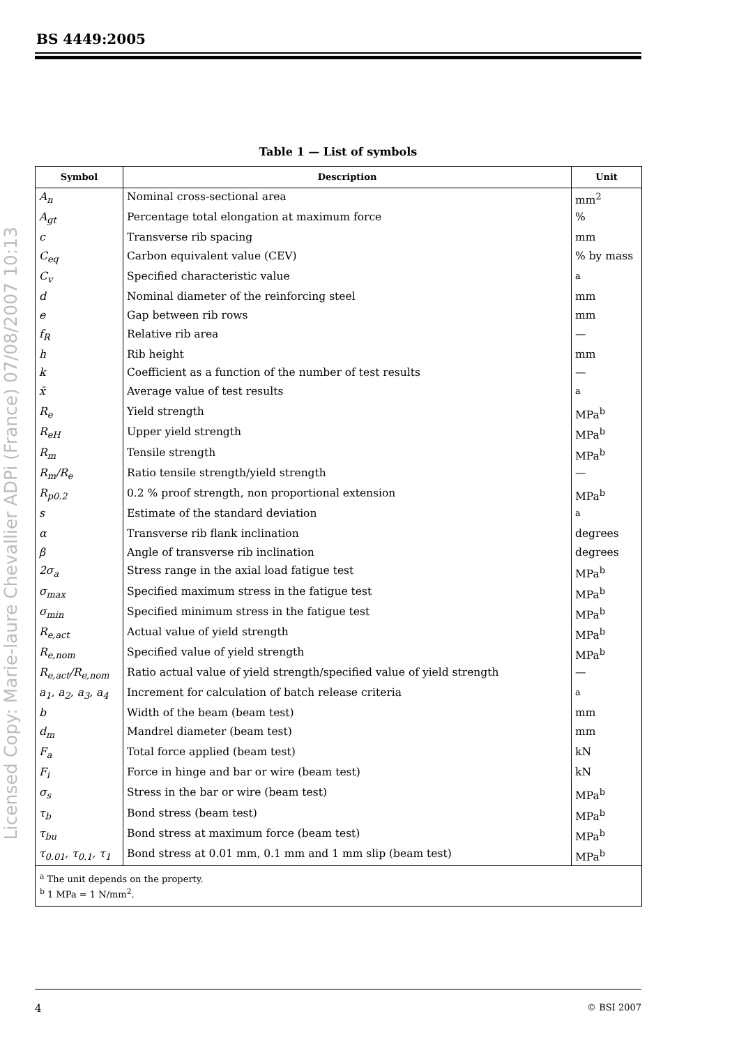BS 4449:2005
Licensed Copy: Marie-laure Chevallier ADPi (France) 07/08/2007 10:13
Table 1 — List of symbols
| Symbol | Description | Unit |
| --- | --- | --- |
| A<sub>n</sub> | Nominal cross-sectional area | mm<sup>2</sup> |
| A<sub>gt</sub> | Percentage total elongation at maximum force | % |
| c | Transverse rib spacing | mm |
| C<sub>eq</sub> | Carbon equivalent value (CEV) | % by mass |
| C<sub>v</sub> | Specified characteristic value | <sup>a</sup> |
| d | Nominal diameter of the reinforcing steel | mm |
| e | Gap between rib rows | mm |
| f<sub>R</sub> | Relative rib area | — |
| h | Rib height | mm |
| k | Coefficient as a function of the number of test results | — |
| x̄ | Average value of test results | <sup>a</sup> |
| R<sub>e</sub> | Yield strength | MPa<sup>b</sup> |
| R<sub>eH</sub> | Upper yield strength | MPa<sup>b</sup> |
| R<sub>m</sub> | Tensile strength | MPa<sup>b</sup> |
| R<sub>m</sub>/R<sub>e</sub> | Ratio tensile strength/yield strength | — |
| R<sub>p0.2</sub> | 0.2 % proof strength, non proportional extension | MPa<sup>b</sup> |
| s | Estimate of the standard deviation | <sup>a</sup> |
| α | Transverse rib flank inclination | degrees |
| β | Angle of transverse rib inclination | degrees |
| 2σ<sub>a</sub> | Stress range in the axial load fatigue test | MPa<sup>b</sup> |
| σ<sub>max</sub> | Specified maximum stress in the fatigue test | MPa<sup>b</sup> |
| σ<sub>min</sub> | Specified minimum stress in the fatigue test | MPa<sup>b</sup> |
| R<sub>e,act</sub> | Actual value of yield strength | MPa<sup>b</sup> |
| R<sub>e,nom</sub> | Specified value of yield strength | MPa<sup>b</sup> |
| R<sub>e,act</sub>/R<sub>e,nom</sub> | Ratio actual value of yield strength/specified value of yield strength | — |
| a<sub>1</sub>, a<sub>2</sub>, a<sub>3</sub>, a<sub>4</sub> | Increment for calculation of batch release criteria | <sup>a</sup> |
| b | Width of the beam (beam test) | mm |
| d<sub>m</sub> | Mandrel diameter (beam test) | mm |
| F<sub>a</sub> | Total force applied (beam test) | kN |
| F<sub>i</sub> | Force in hinge and bar or wire (beam test) | kN |
| σ<sub>s</sub> | Stress in the bar or wire (beam test) | MPa<sup>b</sup> |
| τ<sub>b</sub> | Bond stress (beam test) | MPa<sup>b</sup> |
| τ<sub>bu</sub> | Bond stress at maximum force (beam test) | MPa<sup>b</sup> |
| τ<sub>0.01</sub>, τ<sub>0.1</sub>, τ<sub>1</sub> | Bond stress at 0.01 mm, 0.1 mm and 1 mm slip (beam test) | MPa<sup>b</sup> |
| <sup>a</sup> The unit depends on the property. <sup>b</sup> 1 MPa = 1 N/mm<sup>2</sup>. | | |
4 © BSI 2007